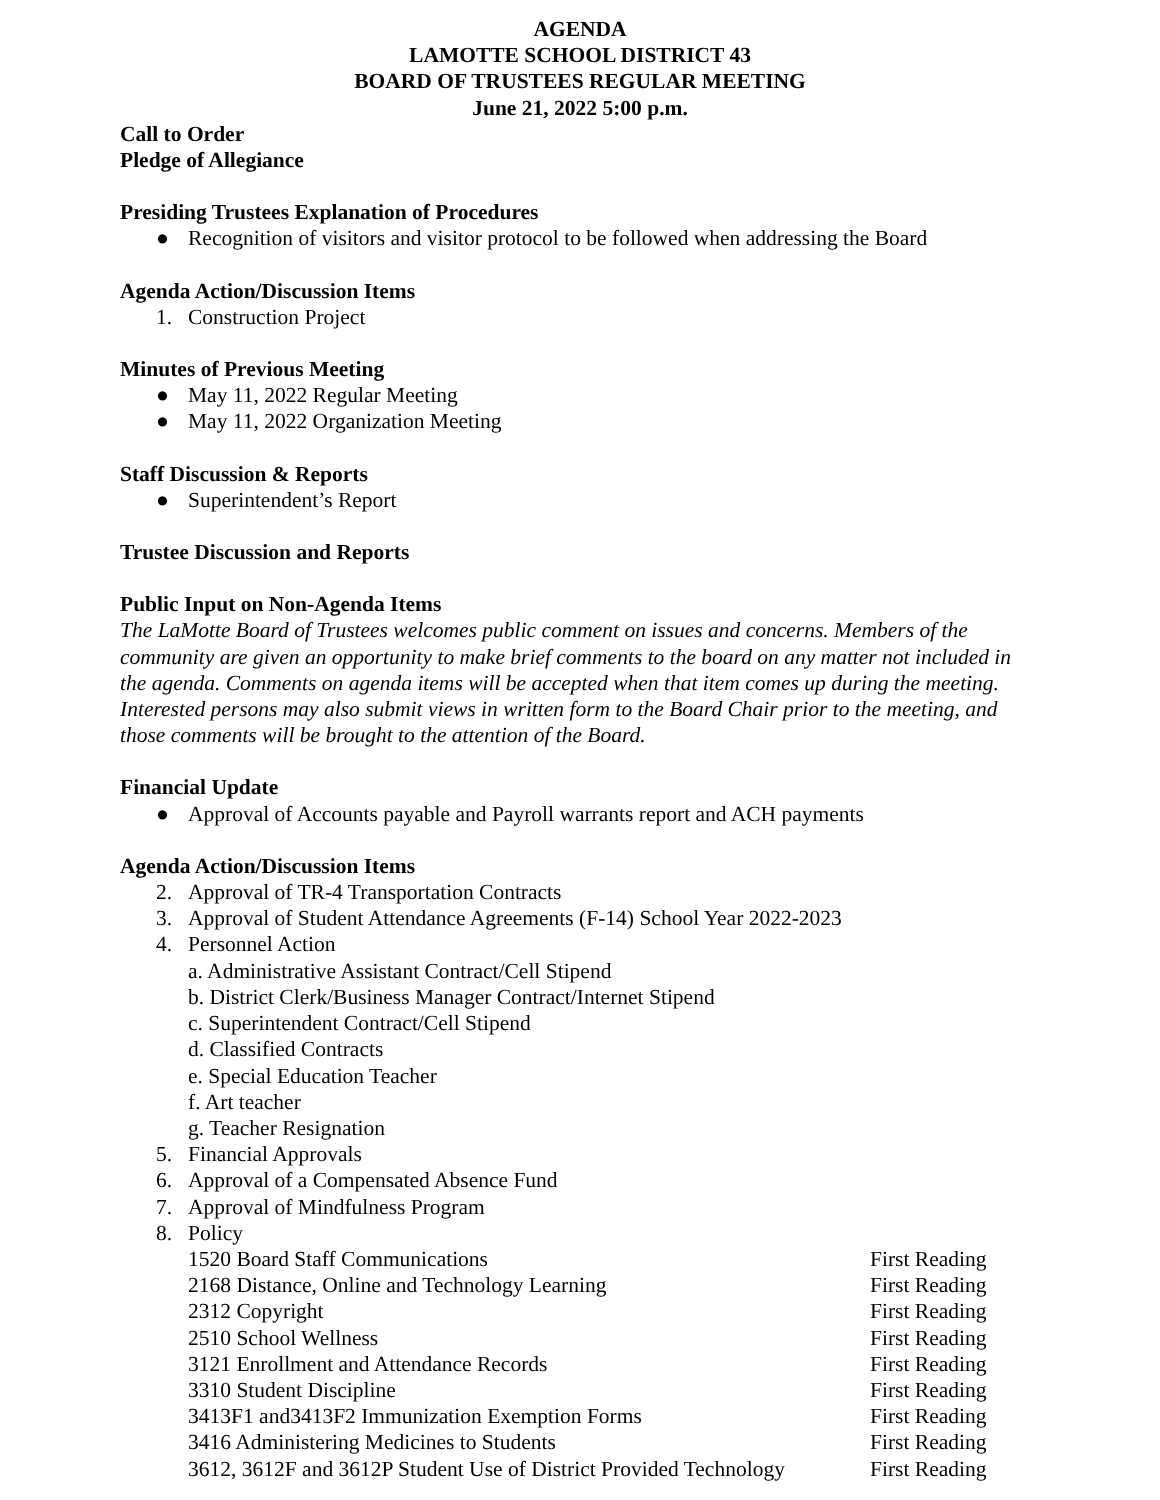AGENDA
LAMOTTE SCHOOL DISTRICT 43
BOARD OF TRUSTEES REGULAR MEETING
June 21, 2022 5:00 p.m.
Call to Order
Pledge of Allegiance
Presiding Trustees Explanation of Procedures
● Recognition of visitors and visitor protocol to be followed when addressing the Board
Agenda Action/Discussion Items
1. Construction Project
Minutes of Previous Meeting
● May 11, 2022 Regular Meeting
● May 11, 2022 Organization Meeting
Staff Discussion & Reports
● Superintendent’s Report
Trustee Discussion and Reports
Public Input on Non-Agenda Items
The LaMotte Board of Trustees welcomes public comment on issues and concerns. Members of the community are given an opportunity to make brief comments to the board on any matter not included in the agenda. Comments on agenda items will be accepted when that item comes up during the meeting. Interested persons may also submit views in written form to the Board Chair prior to the meeting, and those comments will be brought to the attention of the Board.
Financial Update
● Approval of Accounts payable and Payroll warrants report and ACH payments
Agenda Action/Discussion Items
2. Approval of TR-4 Transportation Contracts
3. Approval of Student Attendance Agreements (F-14) School Year 2022-2023
4. Personnel Action
a. Administrative Assistant Contract/Cell Stipend
b. District Clerk/Business Manager Contract/Internet Stipend
c. Superintendent Contract/Cell Stipend
d. Classified Contracts
e. Special Education Teacher
f. Art teacher
g. Teacher Resignation
5. Financial Approvals
6. Approval of a Compensated Absence Fund
7. Approval of Mindfulness Program
8. Policy
1520 Board Staff Communications First Reading
2168 Distance, Online and Technology Learning First Reading
2312 Copyright First Reading
2510 School Wellness First Reading
3121 Enrollment and Attendance Records First Reading
3310 Student Discipline First Reading
3413F1 and3413F2 Immunization Exemption Forms First Reading
3416 Administering Medicines to Students First Reading
3612, 3612F and 3612P Student Use of District Provided Technology First Reading